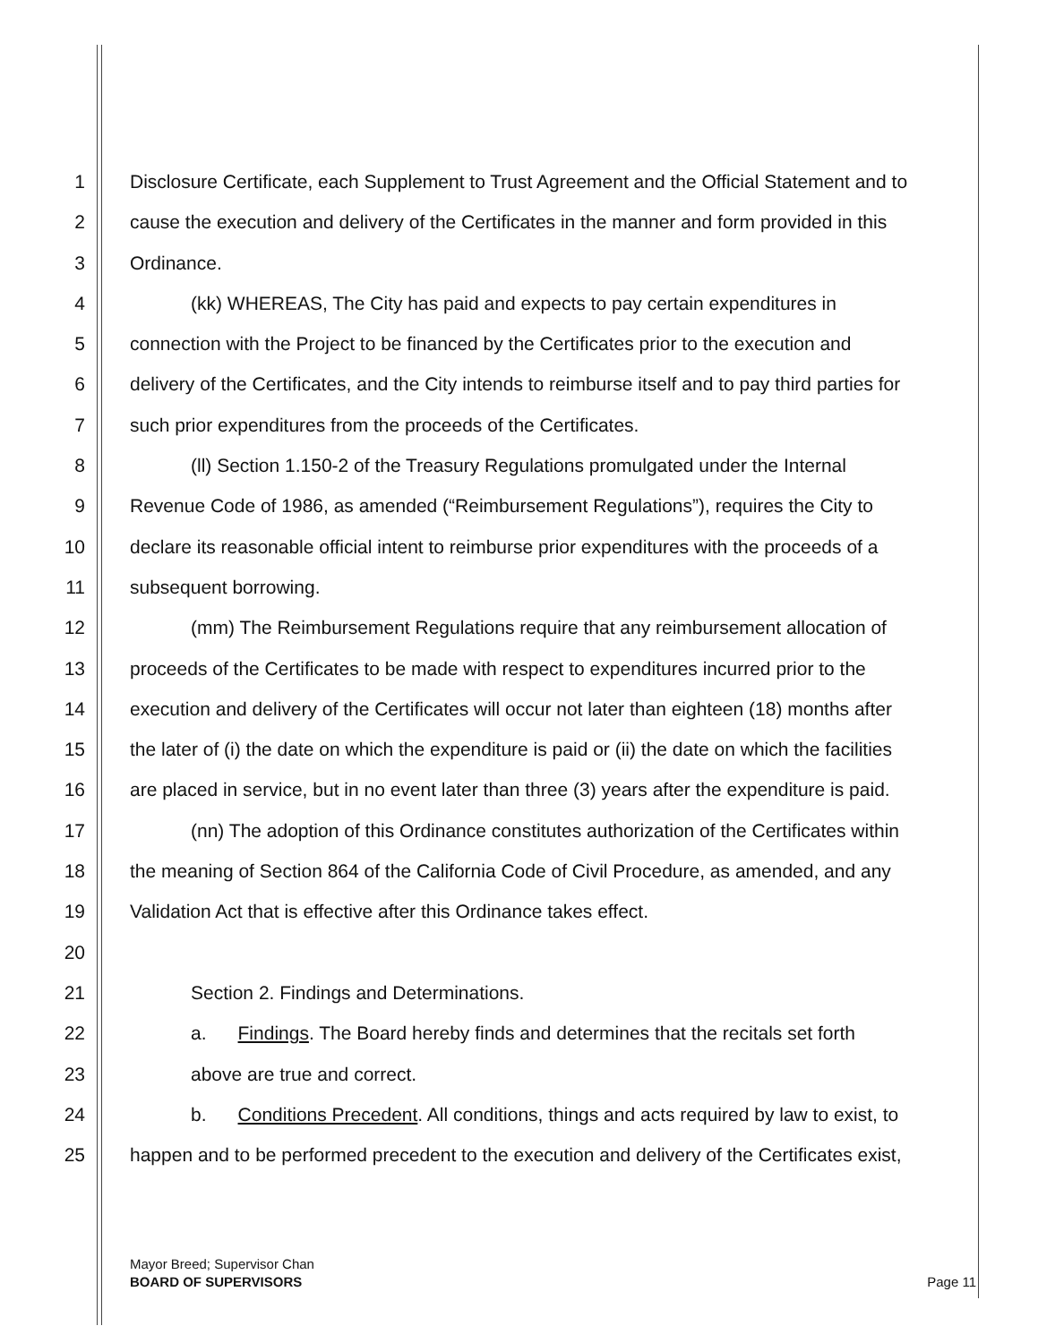1 Disclosure Certificate, each Supplement to Trust Agreement and the Official Statement and to
2 cause the execution and delivery of the Certificates in the manner and form provided in this
3 Ordinance.
4 (kk) WHEREAS, The City has paid and expects to pay certain expenditures in
5 connection with the Project to be financed by the Certificates prior to the execution and
6 delivery of the Certificates, and the City intends to reimburse itself and to pay third parties for
7 such prior expenditures from the proceeds of the Certificates.
8 (ll) Section 1.150-2 of the Treasury Regulations promulgated under the Internal
9 Revenue Code of 1986, as amended (“Reimbursement Regulations”), requires the City to
10 declare its reasonable official intent to reimburse prior expenditures with the proceeds of a
11 subsequent borrowing.
12 (mm) The Reimbursement Regulations require that any reimbursement allocation of
13 proceeds of the Certificates to be made with respect to expenditures incurred prior to the
14 execution and delivery of the Certificates will occur not later than eighteen (18) months after
15 the later of (i) the date on which the expenditure is paid or (ii) the date on which the facilities
16 are placed in service, but in no event later than three (3) years after the expenditure is paid.
17 (nn) The adoption of this Ordinance constitutes authorization of the Certificates within
18 the meaning of Section 864 of the California Code of Civil Procedure, as amended, and any
19 Validation Act that is effective after this Ordinance takes effect.
20
21 Section 2. Findings and Determinations.
22 a. Findings. The Board hereby finds and determines that the recitals set forth
23 above are true and correct.
24 b. Conditions Precedent. All conditions, things and acts required by law to exist, to
25 happen and to be performed precedent to the execution and delivery of the Certificates exist,
Mayor Breed; Supervisor Chan
BOARD OF SUPERVISORS
Page 11